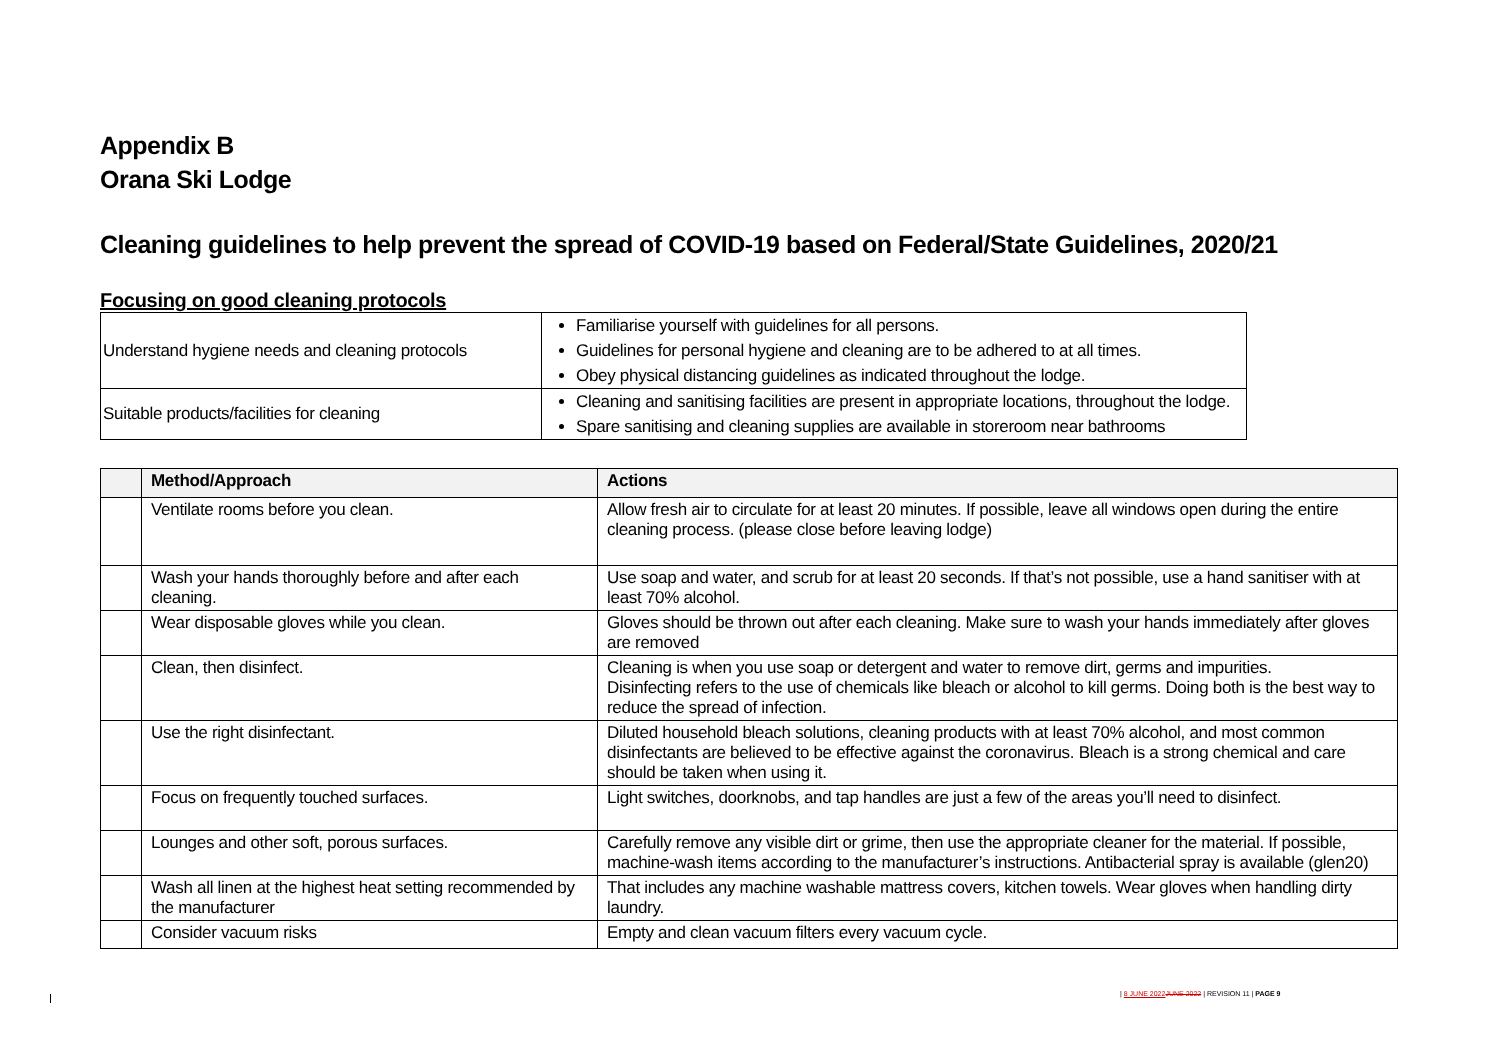Appendix B
Orana Ski Lodge
Cleaning guidelines to help prevent the spread of COVID-19 based on Federal/State Guidelines, 2020/21
Focusing on good cleaning protocols
| Understand hygiene needs and cleaning protocols | Familiarise yourself with guidelines for all persons. Guidelines for personal hygiene and cleaning are to be adhered to at all times. Obey physical distancing guidelines as indicated throughout the lodge. |
| Suitable products/facilities for cleaning | Cleaning and sanitising facilities are present in appropriate locations, throughout the lodge. Spare sanitising and cleaning supplies are available in storeroom near bathrooms |
| | Method/Approach | Actions |
| --- | --- | --- |
| | Ventilate rooms before you clean. | Allow fresh air to circulate for at least 20 minutes. If possible, leave all windows open during the entire cleaning process. (please close before leaving lodge) |
| | Wash your hands thoroughly before and after each cleaning. | Use soap and water, and scrub for at least 20 seconds. If that’s not possible, use a hand sanitiser with at least 70% alcohol. |
| | Wear disposable gloves while you clean. | Gloves should be thrown out after each cleaning. Make sure to wash your hands immediately after gloves are removed |
| | Clean, then disinfect. | Cleaning is when you use soap or detergent and water to remove dirt, germs and impurities. Disinfecting refers to the use of chemicals like bleach or alcohol to kill germs. Doing both is the best way to reduce the spread of infection. |
| | Use the right disinfectant. | Diluted household bleach solutions, cleaning products with at least 70% alcohol, and most common disinfectants are believed to be effective against the coronavirus. Bleach is a strong chemical and care should be taken when using it. |
| | Focus on frequently touched surfaces. | Light switches, doorknobs, and tap handles are just a few of the areas you’ll need to disinfect. |
| | Lounges and other soft, porous surfaces. | Carefully remove any visible dirt or grime, then use the appropriate cleaner for the material. If possible, machine-wash items according to the manufacturer’s instructions. Antibacterial spray is available (glen20) |
| | Wash all linen at the highest heat setting recommended by the manufacturer | That includes any machine washable mattress covers, kitchen towels. Wear gloves when handling dirty laundry. |
| | Consider vacuum risks | Empty and clean vacuum filters every vacuum cycle. |
| 8 JUNE 2022 JUNE 2022 | REVISION 11 | PAGE 9